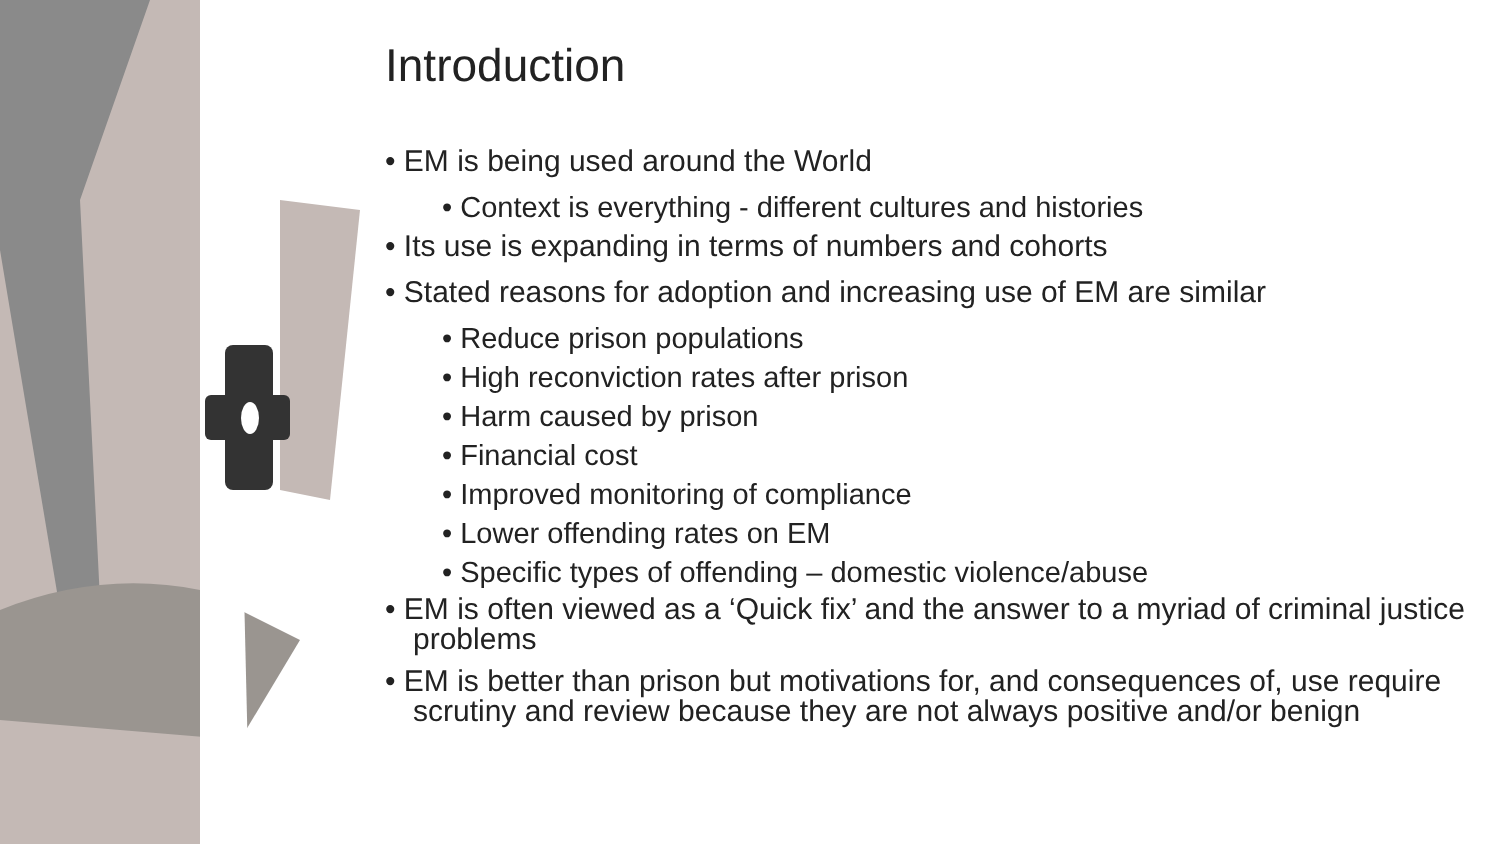Introduction
• EM is being used around the World
• Context is everything - different cultures and histories
• Its use is expanding in terms of numbers and cohorts
• Stated reasons for adoption and increasing use of EM are similar
• Reduce prison populations
• High reconviction rates after prison
• Harm caused by prison
• Financial cost
• Improved monitoring of compliance
• Lower offending rates on EM
• Specific types of offending – domestic violence/abuse
• EM is often viewed as a ‘Quick fix’ and the answer to a myriad of criminal justice problems
• EM is better than prison but motivations for, and consequences of, use require scrutiny and review because they are not always positive and/or benign